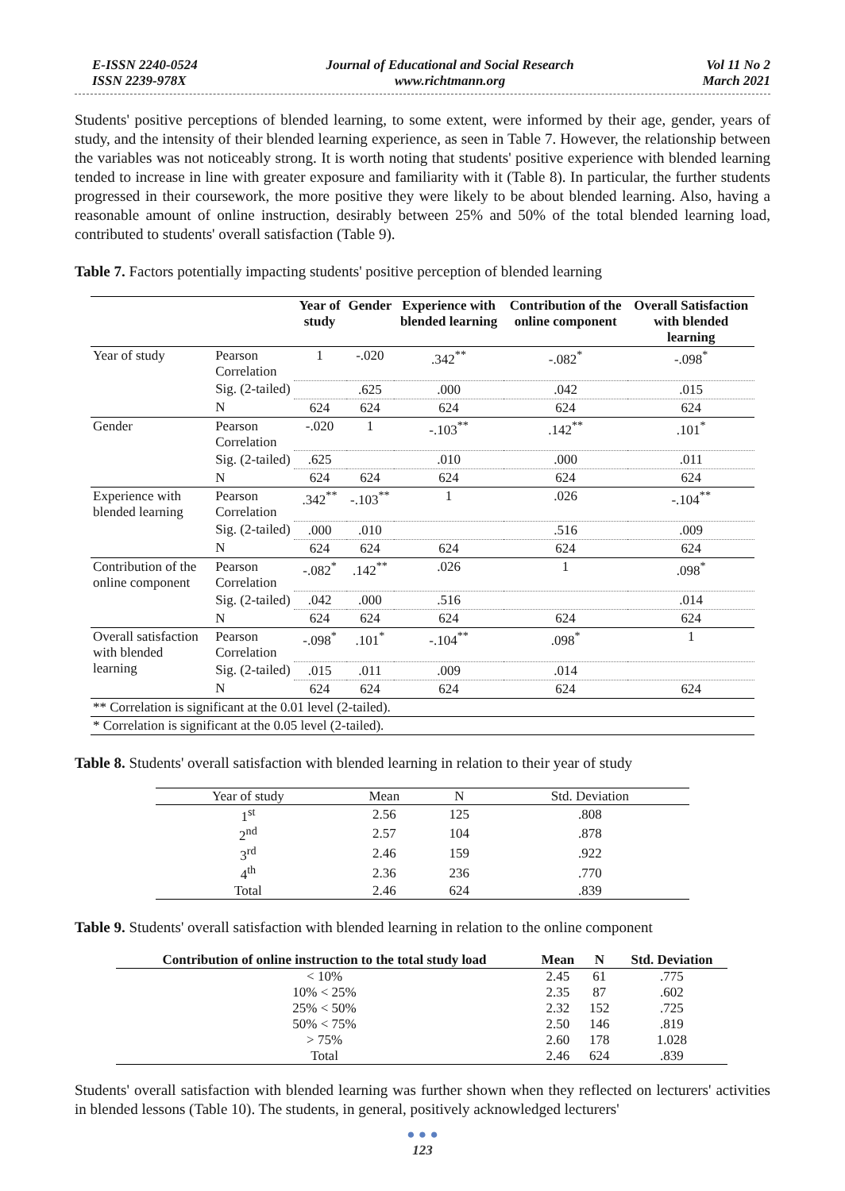E-ISSN 2240-0524
ISSN 2239-978X
Journal of Educational and Social Research
www.richtmann.org
Vol 11 No 2
March 2021
Students' positive perceptions of blended learning, to some extent, were informed by their age, gender, years of study, and the intensity of their blended learning experience, as seen in Table 7. However, the relationship between the variables was not noticeably strong. It is worth noting that students' positive experience with blended learning tended to increase in line with greater exposure and familiarity with it (Table 8). In particular, the further students progressed in their coursework, the more positive they were likely to be about blended learning. Also, having a reasonable amount of online instruction, desirably between 25% and 50% of the total blended learning load, contributed to students' overall satisfaction (Table 9).
Table 7. Factors potentially impacting students' positive perception of blended learning
| | | Year of study | Gender | Experience with blended learning | Contribution of the online component | Overall Satisfaction with blended learning |
| --- | --- | --- | --- | --- | --- | --- |
| Year of study | Pearson Correlation | 1 | -.020 | .342<sup>**</sup> | -.082<sup>*</sup> | -.098<sup>*</sup> |
| | Sig. (2-tailed) | | .625 | .000 | .042 | .015 |
| | N | 624 | 624 | 624 | 624 | 624 |
| Gender | Pearson Correlation | -.020 | 1 | -.103<sup>**</sup> | .142<sup>**</sup> | .101<sup>*</sup> |
| | Sig. (2-tailed) | .625 | | .010 | .000 | .011 |
| | N | 624 | 624 | 624 | 624 | 624 |
| Experience with blended learning | Pearson Correlation | .342<sup>**</sup> | -.103<sup>**</sup> | 1 | .026 | -.104<sup>**</sup> |
| | Sig. (2-tailed) | .000 | .010 | | .516 | .009 |
| | N | 624 | 624 | 624 | 624 | 624 |
| Contribution of the online component | Pearson Correlation | -.082<sup>*</sup> | .142<sup>**</sup> | .026 | 1 | .098<sup>*</sup> |
| | Sig. (2-tailed) | .042 | .000 | .516 | | .014 |
| | N | 624 | 624 | 624 | 624 | 624 |
| Overall satisfaction with blended learning | Pearson Correlation | -.098<sup>*</sup> | .101<sup>*</sup> | -.104<sup>**</sup> | .098<sup>*</sup> | 1 |
| | Sig. (2-tailed) | .015 | .011 | .009 | .014 | |
| | N | 624 | 624 | 624 | 624 | 624 |
| ** Correlation is significant at the 0.01 level (2-tailed). | | | | | | |
| * Correlation is significant at the 0.05 level (2-tailed). | | | | | | |
Table 8. Students' overall satisfaction with blended learning in relation to their year of study
| Year of study | Mean | N | Std. Deviation |
| --- | --- | --- | --- |
| 1<sup>st</sup> | 2.56 | 125 | .808 |
| 2<sup>nd</sup> | 2.57 | 104 | .878 |
| 3<sup>rd</sup> | 2.46 | 159 | .922 |
| 4<sup>th</sup> | 2.36 | 236 | .770 |
| Total | 2.46 | 624 | .839 |
Table 9. Students' overall satisfaction with blended learning in relation to the online component
| Contribution of online instruction to the total study load | Mean | N | Std. Deviation |
| --- | --- | --- | --- |
| < 10% | 2.45 | 61 | .775 |
| 10% < 25% | 2.35 | 87 | .602 |
| 25% < 50% | 2.32 | 152 | .725 |
| 50% < 75% | 2.50 | 146 | .819 |
| > 75% | 2.60 | 178 | 1.028 |
| Total | 2.46 | 624 | .839 |
Students' overall satisfaction with blended learning was further shown when they reflected on lecturers' activities in blended lessons (Table 10). The students, in general, positively acknowledged lecturers'
● ● ●
123